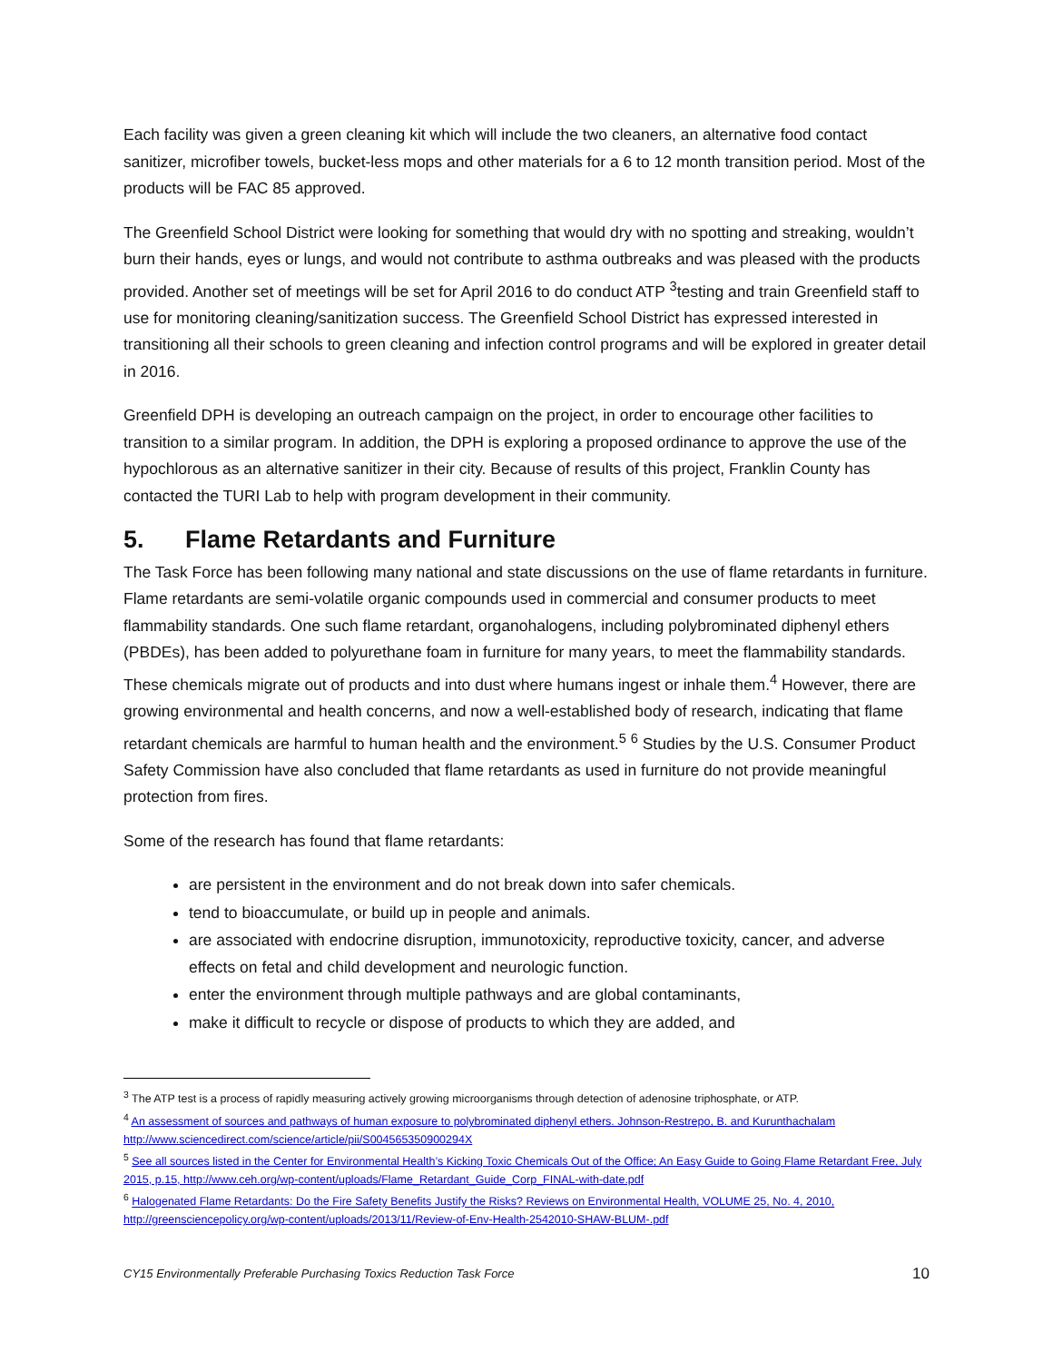Each facility was given a green cleaning kit which will include the two cleaners, an alternative food contact sanitizer, microfiber towels, bucket-less mops and other materials for a 6 to 12 month transition period. Most of the products will be FAC 85 approved.
The Greenfield School District were looking for something that would dry with no spotting and streaking, wouldn’t burn their hands, eyes or lungs, and would not contribute to asthma outbreaks and was pleased with the products provided. Another set of meetings will be set for April 2016 to do conduct ATP <sup>3</sup>testing and train Greenfield staff to use for monitoring cleaning/sanitization success. The Greenfield School District has expressed interested in transitioning all their schools to green cleaning and infection control programs and will be explored in greater detail in 2016.
Greenfield DPH is developing an outreach campaign on the project, in order to encourage other facilities to transition to a similar program. In addition, the DPH is exploring a proposed ordinance to approve the use of the hypochlorous as an alternative sanitizer in their city. Because of results of this project, Franklin County has contacted the TURI Lab to help with program development in their community.
5. Flame Retardants and Furniture
The Task Force has been following many national and state discussions on the use of flame retardants in furniture. Flame retardants are semi-volatile organic compounds used in commercial and consumer products to meet flammability standards. One such flame retardant, organohalogens, including polybrominated diphenyl ethers (PBDEs), has been added to polyurethane foam in furniture for many years, to meet the flammability standards. These chemicals migrate out of products and into dust where humans ingest or inhale them.<sup>4</sup> However, there are growing environmental and health concerns, and now a well-established body of research, indicating that flame retardant chemicals are harmful to human health and the environment.<sup>5</sup> <sup>6</sup> Studies by the U.S. Consumer Product Safety Commission have also concluded that flame retardants as used in furniture do not provide meaningful protection from fires.
Some of the research has found that flame retardants:
are persistent in the environment and do not break down into safer chemicals.
tend to bioaccumulate, or build up in people and animals.
are associated with endocrine disruption, immunotoxicity, reproductive toxicity, cancer, and adverse effects on fetal and child development and neurologic function.
enter the environment through multiple pathways and are global contaminants,
make it difficult to recycle or dispose of products to which they are added, and
<sup>3</sup> The ATP test is a process of rapidly measuring actively growing microorganisms through detection of adenosine triphosphate, or ATP.
<sup>4</sup> An assessment of sources and pathways of human exposure to polybrominated diphenyl ethers. Johnson-Restrepo, B. and Kurunthachalam http://www.sciencedirect.com/science/article/pii/S004565350900294X
<sup>5</sup> See all sources listed in the Center for Environmental Health’s Kicking Toxic Chemicals Out of the Office; An Easy Guide to Going Flame Retardant Free, July 2015, p.15, http://www.ceh.org/wp-content/uploads/Flame_Retardant_Guide_Corp_FINAL-with-date.pdf
<sup>6</sup> Halogenated Flame Retardants: Do the Fire Safety Benefits Justify the Risks? Reviews on Environmental Health, VOLUME 25, No. 4, 2010, http://greensciencepolicy.org/wp-content/uploads/2013/11/Review-of-Env-Health-2542010-SHAW-BLUM-.pdf
CY15 Environmentally Preferable Purchasing Toxics Reduction Task Force 10